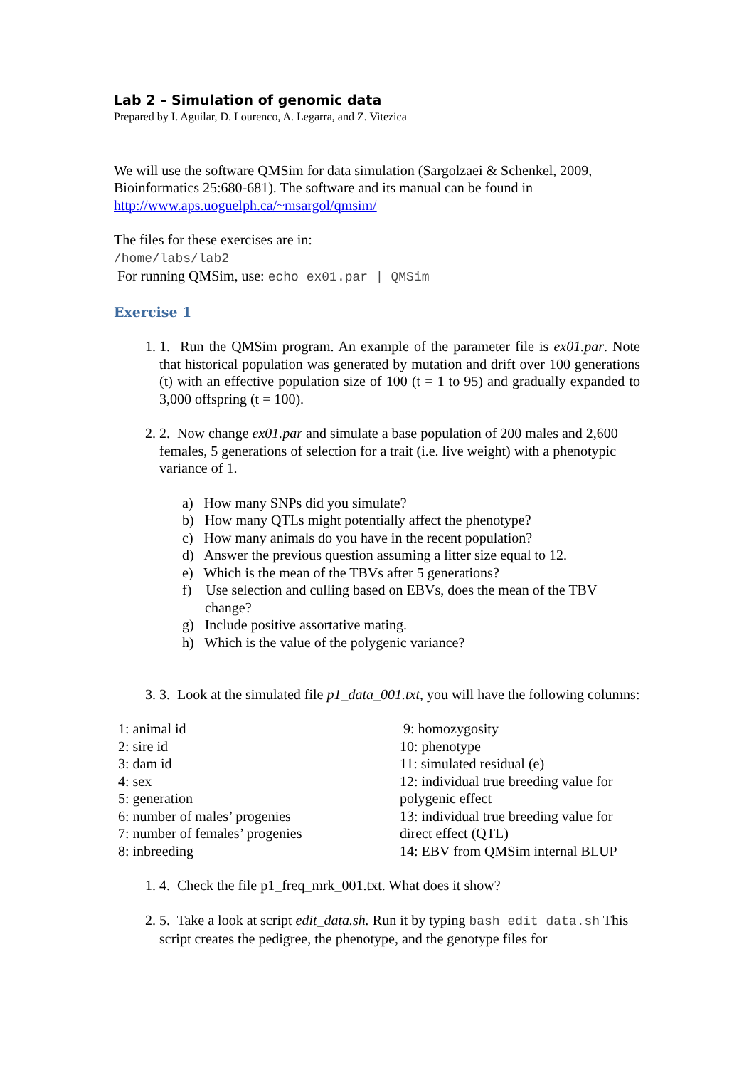Lab 2 – Simulation of genomic data
Prepared by I. Aguilar, D. Lourenco, A. Legarra, and Z. Vitezica
We will use the software QMSim for data simulation (Sargolzaei & Schenkel, 2009, Bioinformatics 25:680-681). The software and its manual can be found in http://www.aps.uoguelph.ca/~msargol/qmsim/
The files for these exercises are in:
/home/labs/lab2
For running QMSim, use: echo ex01.par | QMSim
Exercise 1
1. 1. Run the QMSim program. An example of the parameter file is ex01.par. Note that historical population was generated by mutation and drift over 100 generations (t) with an effective population size of 100 (t = 1 to 95) and gradually expanded to 3,000 offspring (t = 100).
2. 2. Now change ex01.par and simulate a base population of 200 males and 2,600 females, 5 generations of selection for a trait (i.e. live weight) with a phenotypic variance of 1.
a) How many SNPs did you simulate?
b) How many QTLs might potentially affect the phenotype?
c) How many animals do you have in the recent population?
d) Answer the previous question assuming a litter size equal to 12.
e) Which is the mean of the TBVs after 5 generations?
f) Use selection and culling based on EBVs, does the mean of the TBV change?
g) Include positive assortative mating.
h) Which is the value of the polygenic variance?
3. 3. Look at the simulated file p1_data_001.txt, you will have the following columns:
1: animal id
2: sire id
3: dam id
4: sex
5: generation
6: number of males’ progenies
7: number of females’ progenies
8: inbreeding
9: homozygosity
10: phenotype
11: simulated residual (e)
12: individual true breeding value for polygenic effect
13: individual true breeding value for direct effect (QTL)
14: EBV from QMSim internal BLUP
1. 4. Check the file p1_freq_mrk_001.txt. What does it show?
2. 5. Take a look at script edit_data.sh. Run it by typing bash edit_data.sh This script creates the pedigree, the phenotype, and the genotype files for